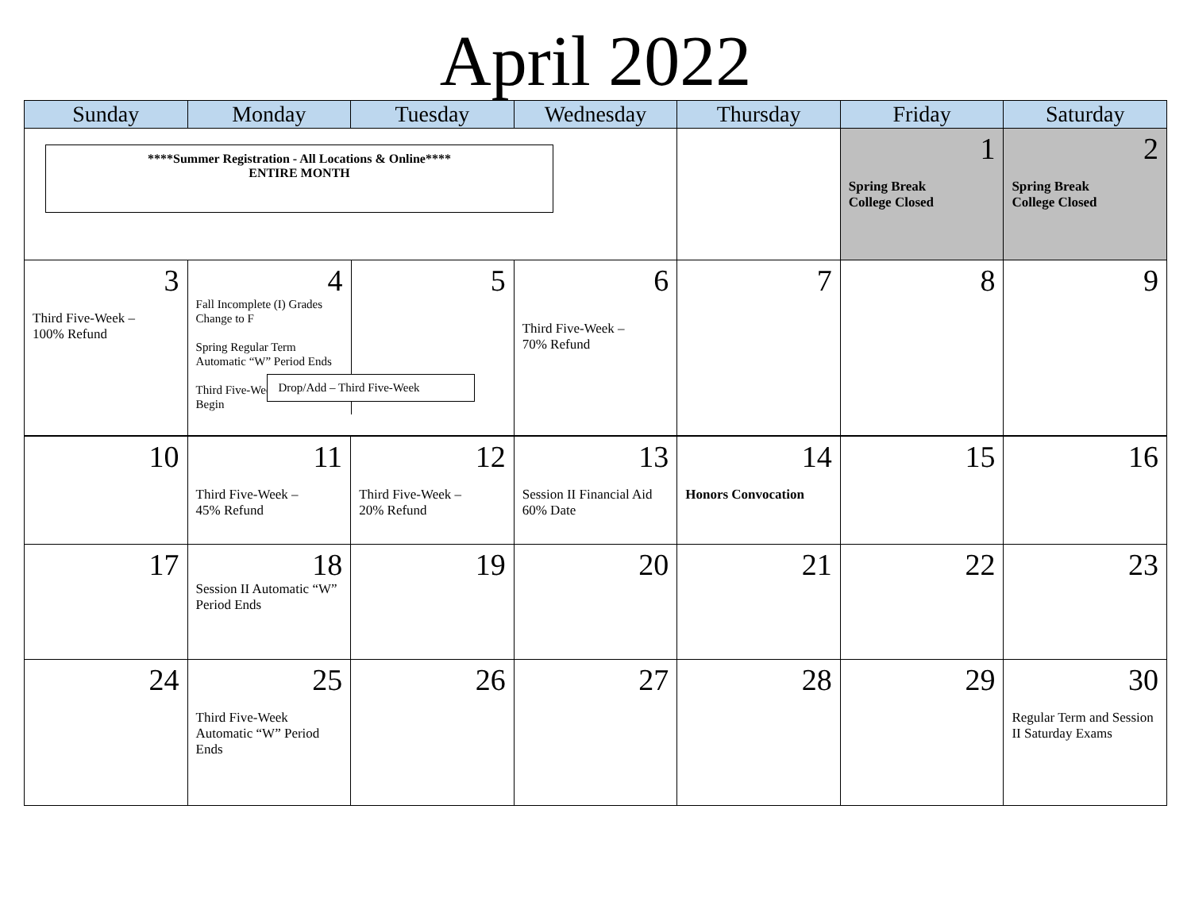April 2022
| Sunday | Monday | Tuesday | Wednesday | Thursday | Friday | Saturday |
| --- | --- | --- | --- | --- | --- | --- |
| ****Summer Registration - All Locations & Online**** ENTIRE MONTH | | | | | 1 Spring Break College Closed | 2 Spring Break College Closed |
| 3 Third Five-Week – 100% Refund | 4 Fall Incomplete (I) Grades Change to F Spring Regular Term Automatic “W” Period Ends Third Five-Week Classes Begin 5 | | 6 Third Five-Week – 70% Refund | 7 | 8 | 9 |
| Drop/Add – Third Five-Week | | | | | | |
| 10 | 11 Third Five-Week – 45% Refund | 12 Third Five-Week – 20% Refund | 13 Session II Financial Aid 60% Date | 14 Honors Convocation | 15 | 16 |
| 17 | 18 Session II Automatic “W” Period Ends | 19 | 20 | 21 | 22 | 23 |
| 24 | 25 Third Five-Week Automatic “W” Period Ends | 26 | 27 | 28 | 29 | 30 Regular Term and Session II Saturday Exams |